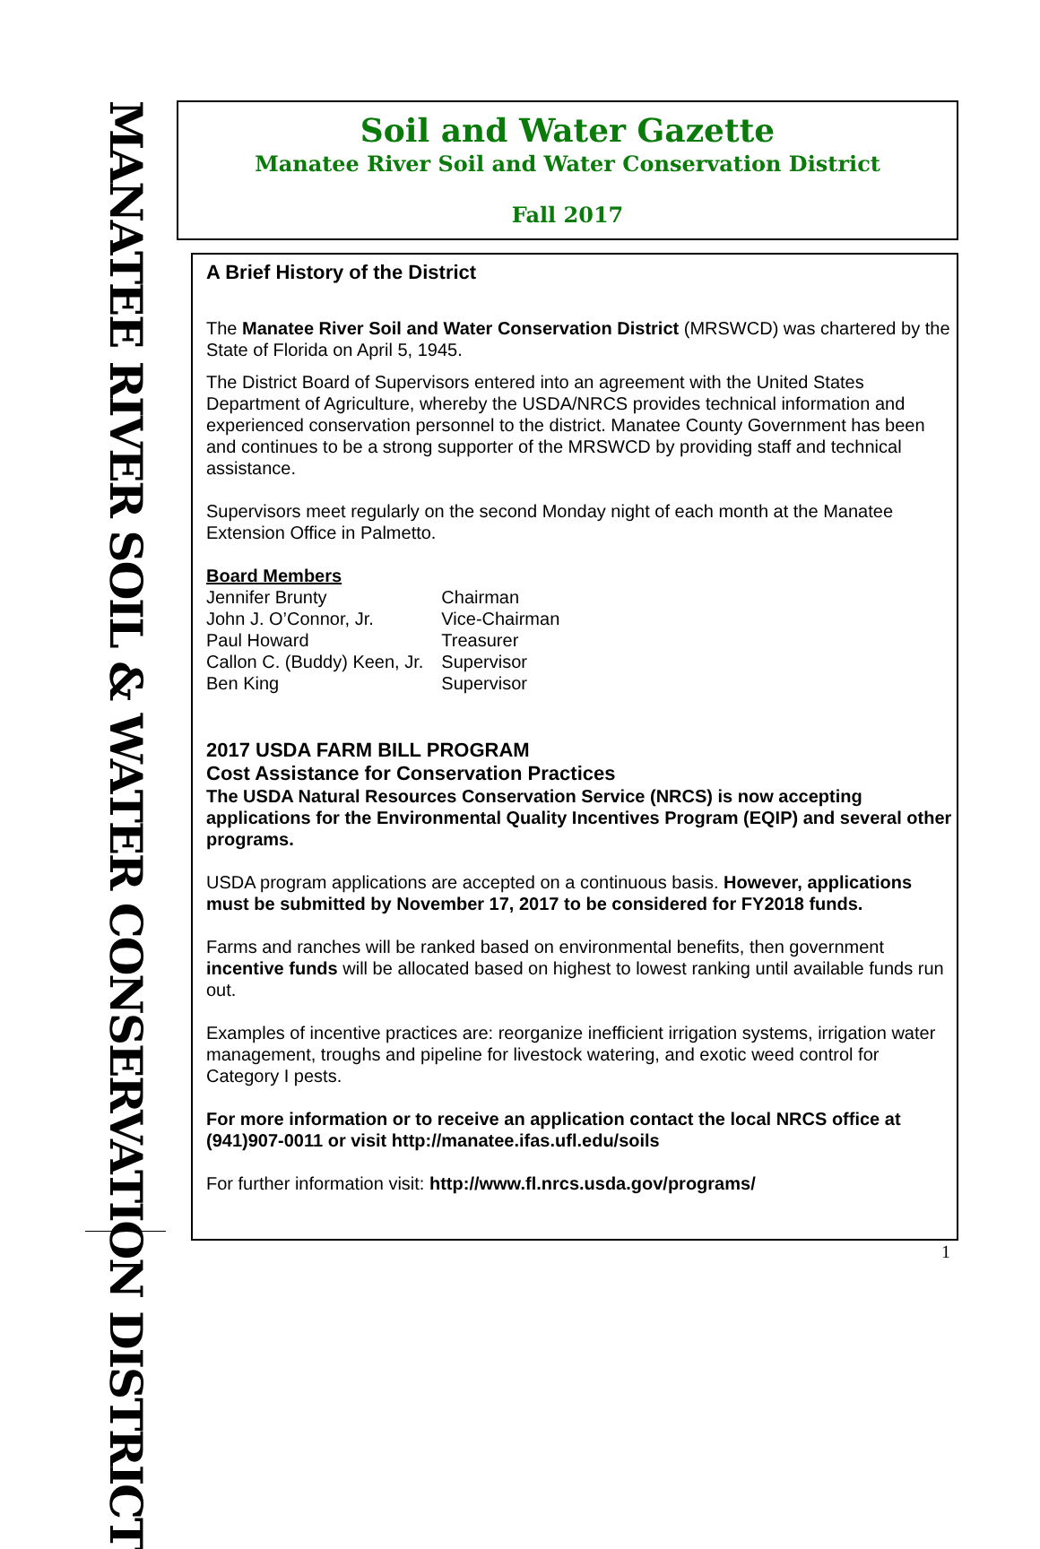MANATEE RIVER SOIL & WATER CONSERVATION DISTRICT
Soil and Water Gazette
Manatee River Soil and Water Conservation District
Fall 2017
A Brief History of the District
The Manatee River Soil and Water Conservation District (MRSWCD) was chartered by the State of Florida on April 5, 1945.
The District Board of Supervisors entered into an agreement with the United States Department of Agriculture, whereby the USDA/NRCS provides technical information and experienced conservation personnel to the district. Manatee County Government has been and continues to be a strong supporter of the MRSWCD by providing staff and technical assistance.
Supervisors meet regularly on the second Monday night of each month at the Manatee Extension Office in Palmetto.
Board Members
| Jennifer Brunty | Chairman |
| John J. O’Connor, Jr. | Vice-Chairman |
| Paul Howard | Treasurer |
| Callon C. (Buddy) Keen, Jr. | Supervisor |
| Ben King | Supervisor |
2017 USDA FARM BILL PROGRAM
Cost Assistance for Conservation Practices
The USDA Natural Resources Conservation Service (NRCS) is now accepting applications for the Environmental Quality Incentives Program (EQIP) and several other programs.
USDA program applications are accepted on a continuous basis. However, applications must be submitted by November 17, 2017 to be considered for FY2018 funds.
Farms and ranches will be ranked based on environmental benefits, then government incentive funds will be allocated based on highest to lowest ranking until available funds run out.
Examples of incentive practices are: reorganize inefficient irrigation systems, irrigation water management, troughs and pipeline for livestock watering, and exotic weed control for Category I pests.
For more information or to receive an application contact the local NRCS office at (941)907-0011 or visit http://manatee.ifas.ufl.edu/soils
For further information visit: http://www.fl.nrcs.usda.gov/programs/
1